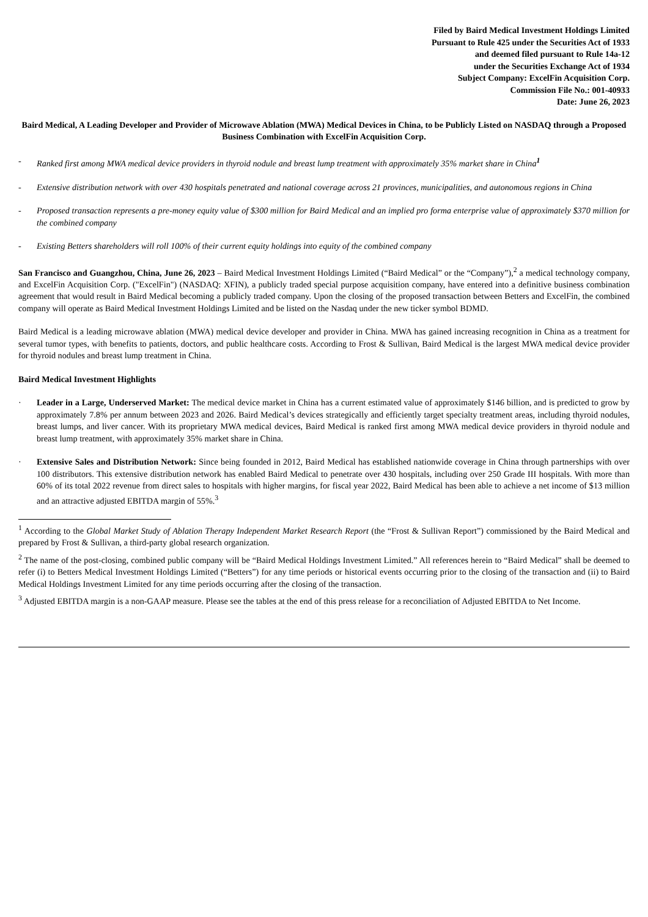Filed by Baird Medical Investment Holdings Limited
Pursuant to Rule 425 under the Securities Act of 1933
and deemed filed pursuant to Rule 14a-12
under the Securities Exchange Act of 1934
Subject Company: ExcelFin Acquisition Corp.
Commission File No.: 001-40933
Date: June 26, 2023
Baird Medical, A Leading Developer and Provider of Microwave Ablation (MWA) Medical Devices in China, to be Publicly Listed on NASDAQ through a Proposed Business Combination with ExcelFin Acquisition Corp.
- Ranked first among MWA medical device providers in thyroid nodule and breast lump treatment with approximately 35% market share in China<sup>1</sup>
- Extensive distribution network with over 430 hospitals penetrated and national coverage across 21 provinces, municipalities, and autonomous regions in China
- Proposed transaction represents a pre-money equity value of $300 million for Baird Medical and an implied pro forma enterprise value of approximately $370 million for the combined company
- Existing Betters shareholders will roll 100% of their current equity holdings into equity of the combined company
San Francisco and Guangzhou, China, June 26, 2023 – Baird Medical Investment Holdings Limited (“Baird Medical” or the “Company”),<sup>2</sup> a medical technology company, and ExcelFin Acquisition Corp. ("ExcelFin") (NASDAQ: XFIN), a publicly traded special purpose acquisition company, have entered into a definitive business combination agreement that would result in Baird Medical becoming a publicly traded company. Upon the closing of the proposed transaction between Betters and ExcelFin, the combined company will operate as Baird Medical Investment Holdings Limited and be listed on the Nasdaq under the new ticker symbol BDMD.
Baird Medical is a leading microwave ablation (MWA) medical device developer and provider in China. MWA has gained increasing recognition in China as a treatment for several tumor types, with benefits to patients, doctors, and public healthcare costs. According to Frost & Sullivan, Baird Medical is the largest MWA medical device provider for thyroid nodules and breast lump treatment in China.
Baird Medical Investment Highlights
· Leader in a Large, Underserved Market: The medical device market in China has a current estimated value of approximately $146 billion, and is predicted to grow by approximately 7.8% per annum between 2023 and 2026. Baird Medical’s devices strategically and efficiently target specialty treatment areas, including thyroid nodules, breast lumps, and liver cancer. With its proprietary MWA medical devices, Baird Medical is ranked first among MWA medical device providers in thyroid nodule and breast lump treatment, with approximately 35% market share in China.
· Extensive Sales and Distribution Network: Since being founded in 2012, Baird Medical has established nationwide coverage in China through partnerships with over 100 distributors. This extensive distribution network has enabled Baird Medical to penetrate over 430 hospitals, including over 250 Grade III hospitals. With more than 60% of its total 2022 revenue from direct sales to hospitals with higher margins, for fiscal year 2022, Baird Medical has been able to achieve a net income of $13 million and an attractive adjusted EBITDA margin of 55%.<sup>3</sup>
<sup>1</sup> According to the Global Market Study of Ablation Therapy Independent Market Research Report (the “Frost & Sullivan Report”) commissioned by the Baird Medical and prepared by Frost & Sullivan, a third-party global research organization.
<sup>2</sup> The name of the post-closing, combined public company will be “Baird Medical Holdings Investment Limited.” All references herein to “Baird Medical” shall be deemed to refer (i) to Betters Medical Investment Holdings Limited (“Betters”) for any time periods or historical events occurring prior to the closing of the transaction and (ii) to Baird Medical Holdings Investment Limited for any time periods occurring after the closing of the transaction.
<sup>3</sup> Adjusted EBITDA margin is a non-GAAP measure. Please see the tables at the end of this press release for a reconciliation of Adjusted EBITDA to Net Income.